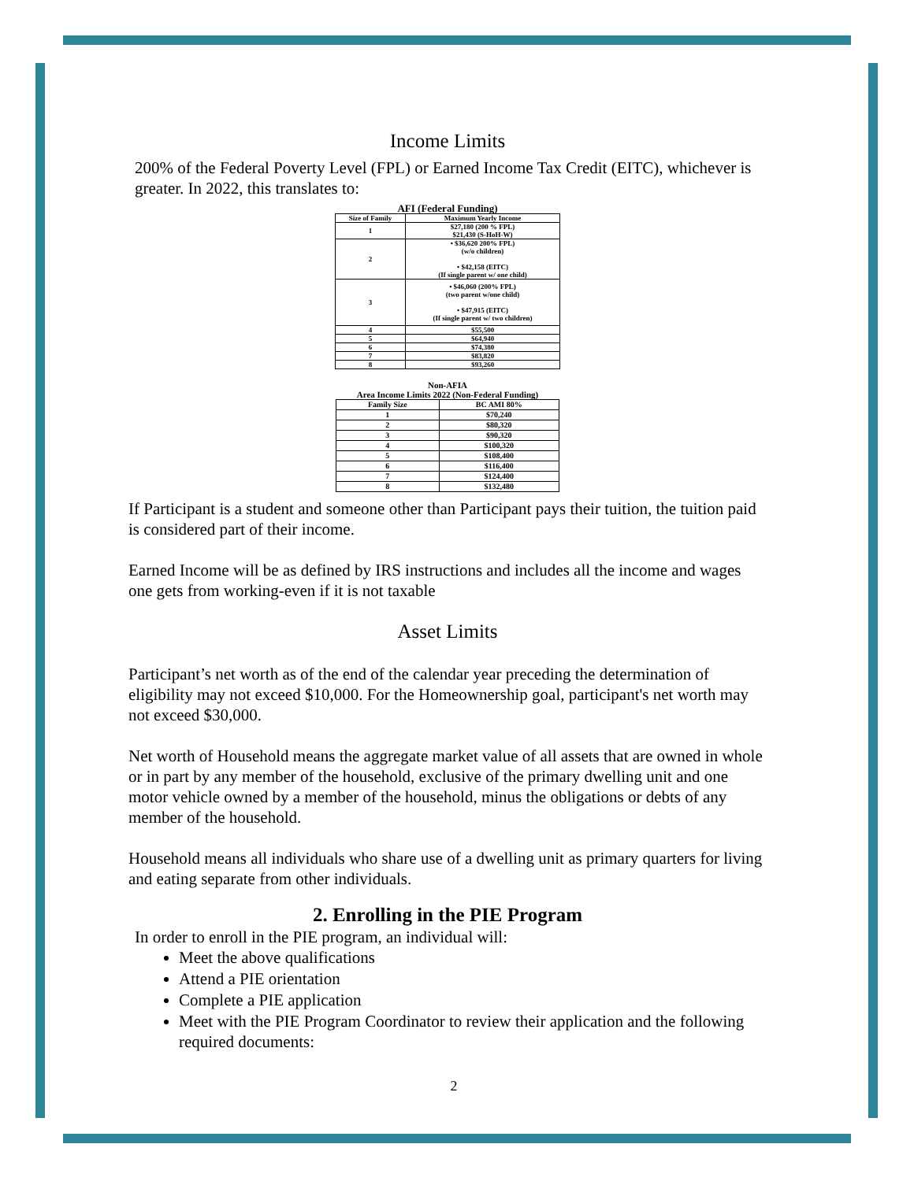Income Limits
200% of the Federal Poverty Level (FPL) or Earned Income Tax Credit (EITC), whichever is greater. In 2022, this translates to:
AFI (Federal Funding)
| Size of Family | Maximum Yearly Income |
| --- | --- |
| 1 | $27,180 (200 % FPL) $21,430 (S-HoH-W) |
| 2 | • $36,620 200% FPL) (w/o children) • $42,158 (EITC) (If single parent w/ one child) |
| 3 | • $46,060 (200% FPL) (two parent w/one child) • $47,915 (EITC) (If single parent w/ two children) |
| 4 | $55,500 |
| 5 | $64,940 |
| 6 | $74,380 |
| 7 | $83,820 |
| 8 | $93,260 |
Non-AFIA
Area Income Limits 2022 (Non-Federal Funding)
| Family Size | BC AMI 80% |
| --- | --- |
| 1 | $70,240 |
| 2 | $80,320 |
| 3 | $90,320 |
| 4 | $100,320 |
| 5 | $108,400 |
| 6 | $116,400 |
| 7 | $124,400 |
| 8 | $132,480 |
If Participant is a student and someone other than Participant pays their tuition, the tuition paid is considered part of their income.
Earned Income will be as defined by IRS instructions and includes all the income and wages one gets from working-even if it is not taxable
Asset Limits
Participant’s net worth as of the end of the calendar year preceding the determination of eligibility may not exceed $10,000. For the Homeownership goal, participant's net worth may not exceed $30,000.
Net worth of Household means the aggregate market value of all assets that are owned in whole or in part by any member of the household, exclusive of the primary dwelling unit and one motor vehicle owned by a member of the household, minus the obligations or debts of any member of the household.
Household means all individuals who share use of a dwelling unit as primary quarters for living and eating separate from other individuals.
2. Enrolling in the PIE Program
In order to enroll in the PIE program, an individual will:
Meet the above qualifications
Attend a PIE orientation
Complete a PIE application
Meet with the PIE Program Coordinator to review their application and the following required documents:
2